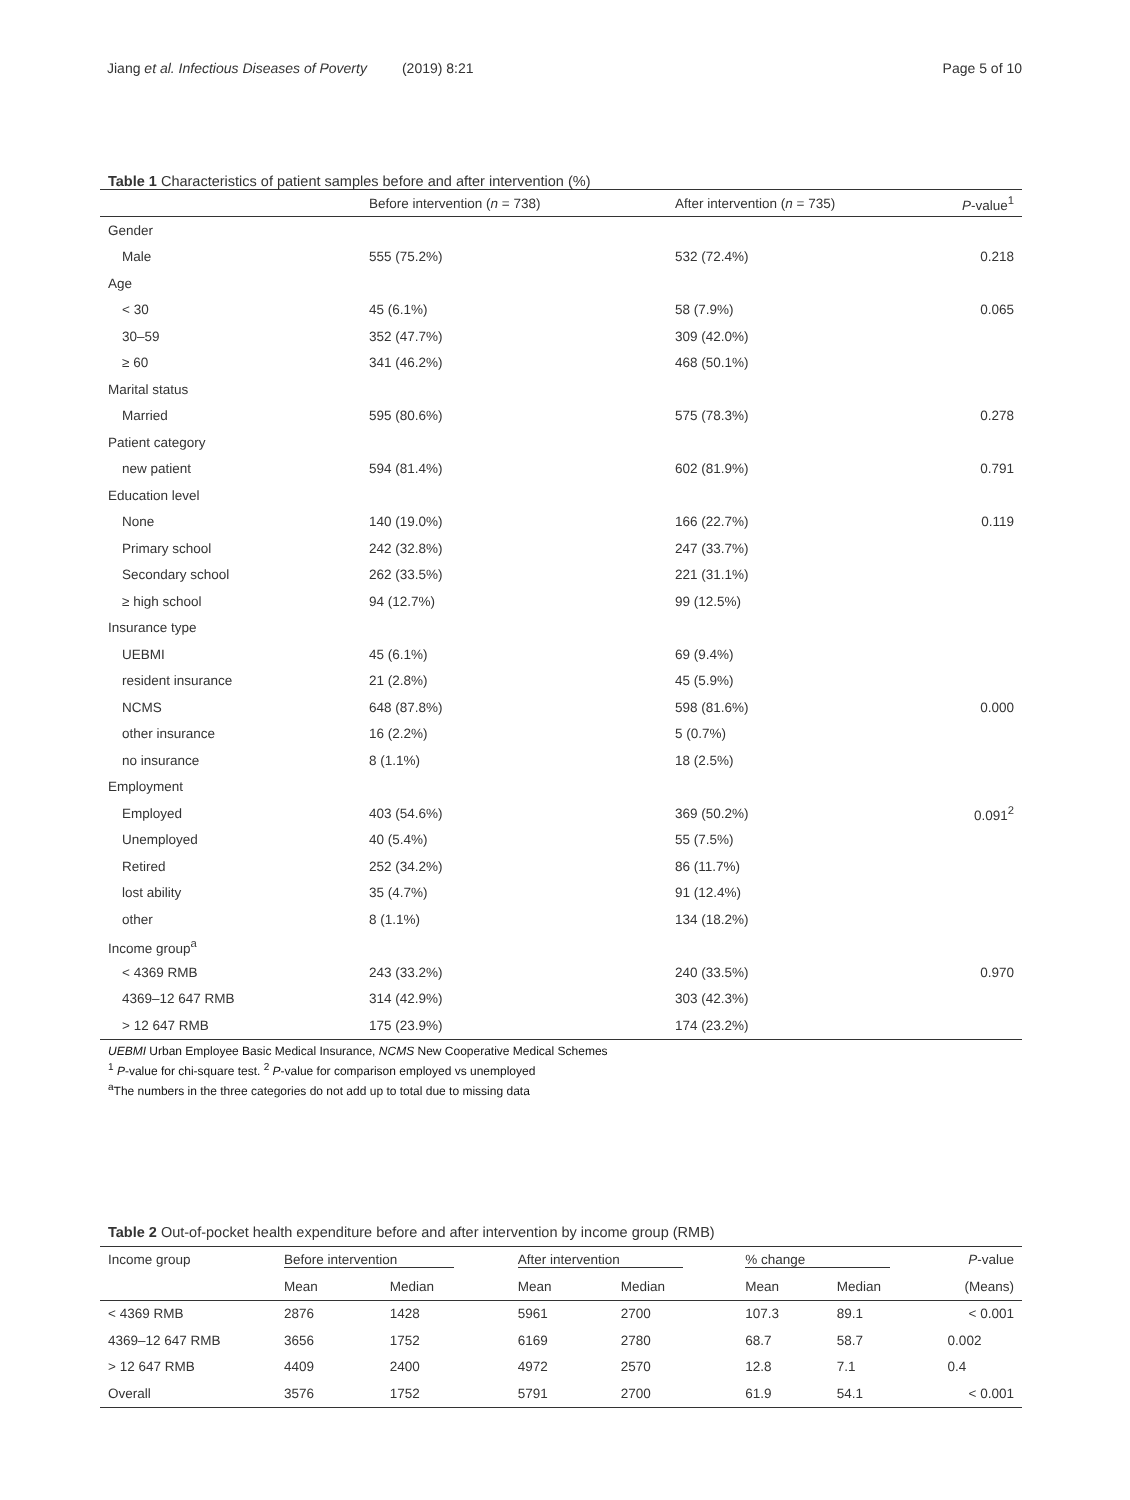Jiang et al. Infectious Diseases of Poverty (2019) 8:21 Page 5 of 10
Table 1 Characteristics of patient samples before and after intervention (%)
| | Before intervention ( n = 738) | After intervention ( n = 735) | P -value<sup>1</sup> |
| --- | --- | --- | --- |
| Gender | | | |
| Male | 555 (75.2%) | 532 (72.4%) | 0.218 |
| Age | | | |
| < 30 | 45 (6.1%) | 58 (7.9%) | 0.065 |
| 30–59 | 352 (47.7%) | 309 (42.0%) | |
| ≥ 60 | 341 (46.2%) | 468 (50.1%) | |
| Marital status | | | |
| Married | 595 (80.6%) | 575 (78.3%) | 0.278 |
| Patient category | | | |
| new patient | 594 (81.4%) | 602 (81.9%) | 0.791 |
| Education level | | | |
| None | 140 (19.0%) | 166 (22.7%) | 0.119 |
| Primary school | 242 (32.8%) | 247 (33.7%) | |
| Secondary school | 262 (33.5%) | 221 (31.1%) | |
| ≥ high school | 94 (12.7%) | 99 (12.5%) | |
| Insurance type | | | |
| UEBMI | 45 (6.1%) | 69 (9.4%) | |
| resident insurance | 21 (2.8%) | 45 (5.9%) | |
| NCMS | 648 (87.8%) | 598 (81.6%) | 0.000 |
| other insurance | 16 (2.2%) | 5 (0.7%) | |
| no insurance | 8 (1.1%) | 18 (2.5%) | |
| Employment | | | |
| Employed | 403 (54.6%) | 369 (50.2%) | 0.091<sup>2</sup> |
| Unemployed | 40 (5.4%) | 55 (7.5%) | |
| Retired | 252 (34.2%) | 86 (11.7%) | |
| lost ability | 35 (4.7%) | 91 (12.4%) | |
| other | 8 (1.1%) | 134 (18.2%) | |
| Income group<sup>a</sup> | | | |
| < 4369 RMB | 243 (33.2%) | 240 (33.5%) | 0.970 |
| 4369–12 647 RMB | 314 (42.9%) | 303 (42.3%) | |
| > 12 647 RMB | 175 (23.9%) | 174 (23.2%) | |
UEBMI Urban Employee Basic Medical Insurance, NCMS New Cooperative Medical Schemes
<sup>1</sup> P-value for chi-square test. <sup>2</sup> P-value for comparison employed vs unemployed
<sup>a</sup> The numbers in the three categories do not add up to total due to missing data
Table 2 Out-of-pocket health expenditure before and after intervention by income group (RMB)
| Income group | Before intervention | | After intervention | | % change | | P -value |
| --- | --- | --- | --- | --- | --- | --- | --- |
| | Mean | Median | Mean | Median | Mean | Median | (Means) |
| < 4369 RMB | 2876 | 1428 | 5961 | 2700 | 107.3 | 89.1 | < 0.001 |
| 4369–12 647 RMB | 3656 | 1752 | 6169 | 2780 | 68.7 | 58.7 | 0.002 |
| > 12 647 RMB | 4409 | 2400 | 4972 | 2570 | 12.8 | 7.1 | 0.4 |
| Overall | 3576 | 1752 | 5791 | 2700 | 61.9 | 54.1 | < 0.001 |